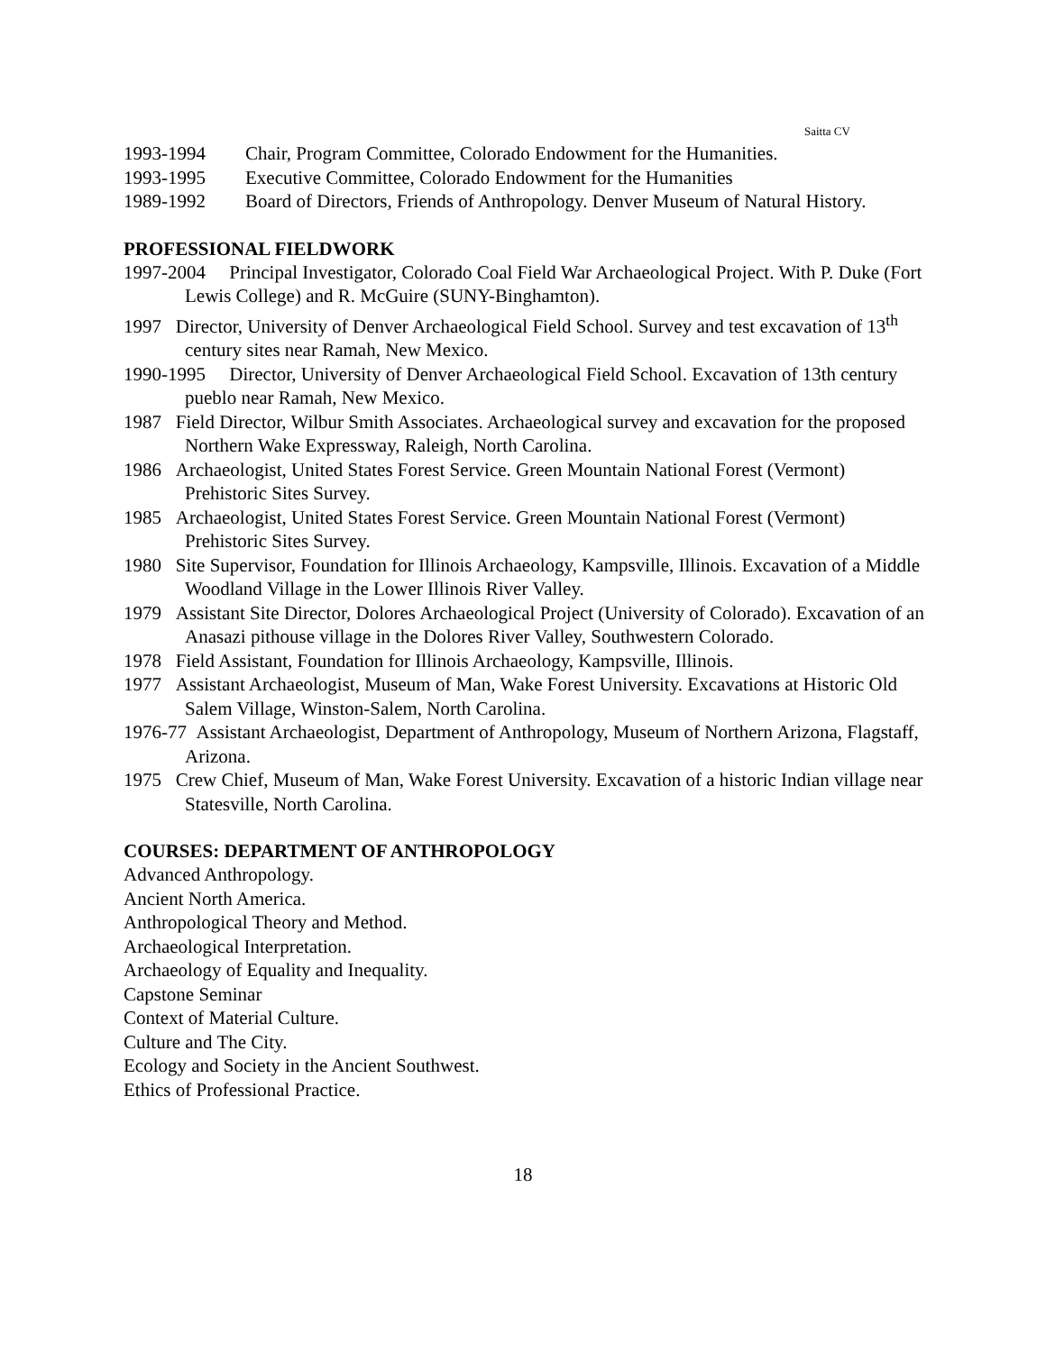Saitta CV
1993-1994 Chair, Program Committee, Colorado Endowment for the Humanities.
1993-1995 Executive Committee, Colorado Endowment for the Humanities
1989-1992 Board of Directors, Friends of Anthropology. Denver Museum of Natural History.
PROFESSIONAL FIELDWORK
1997-2004 Principal Investigator, Colorado Coal Field War Archaeological Project. With P. Duke (Fort Lewis College) and R. McGuire (SUNY-Binghamton).
1997 Director, University of Denver Archaeological Field School. Survey and test excavation of 13<sup>th</sup> century sites near Ramah, New Mexico.
1990-1995 Director, University of Denver Archaeological Field School. Excavation of 13th century pueblo near Ramah, New Mexico.
1987 Field Director, Wilbur Smith Associates. Archaeological survey and excavation for the proposed Northern Wake Expressway, Raleigh, North Carolina.
1986 Archaeologist, United States Forest Service. Green Mountain National Forest (Vermont) Prehistoric Sites Survey.
1985 Archaeologist, United States Forest Service. Green Mountain National Forest (Vermont) Prehistoric Sites Survey.
1980 Site Supervisor, Foundation for Illinois Archaeology, Kampsville, Illinois. Excavation of a Middle Woodland Village in the Lower Illinois River Valley.
1979 Assistant Site Director, Dolores Archaeological Project (University of Colorado). Excavation of an Anasazi pithouse village in the Dolores River Valley, Southwestern Colorado.
1978 Field Assistant, Foundation for Illinois Archaeology, Kampsville, Illinois.
1977 Assistant Archaeologist, Museum of Man, Wake Forest University. Excavations at Historic Old Salem Village, Winston-Salem, North Carolina.
1976-77 Assistant Archaeologist, Department of Anthropology, Museum of Northern Arizona, Flagstaff, Arizona.
1975 Crew Chief, Museum of Man, Wake Forest University. Excavation of a historic Indian village near Statesville, North Carolina.
COURSES: DEPARTMENT OF ANTHROPOLOGY
Advanced Anthropology.
Ancient North America.
Anthropological Theory and Method.
Archaeological Interpretation.
Archaeology of Equality and Inequality.
Capstone Seminar
Context of Material Culture.
Culture and The City.
Ecology and Society in the Ancient Southwest.
Ethics of Professional Practice.
18